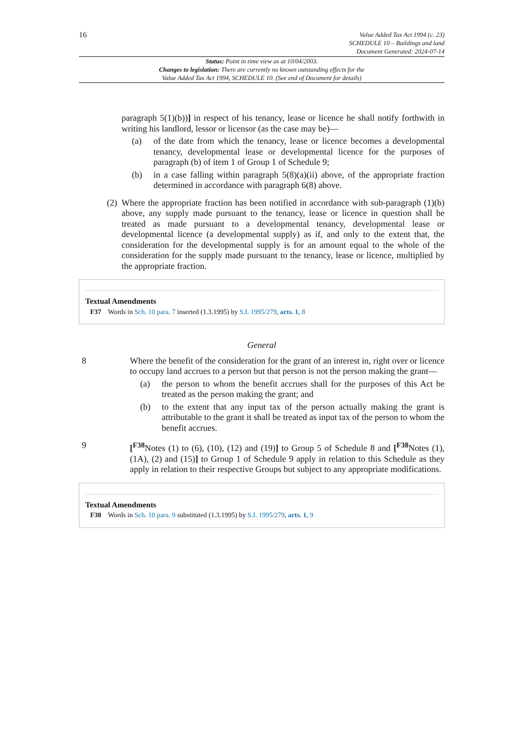16
Value Added Tax Act 1994 (c. 23)
SCHEDULE 10 – Buildings and land
Document Generated: 2024-07-14
Status: Point in time view as at 10/04/2003.
Changes to legislation: There are currently no known outstanding effects for the
Value Added Tax Act 1994, SCHEDULE 10. (See end of Document for details)
paragraph 5(1)(b))] in respect of his tenancy, lease or licence he shall notify forthwith in writing his landlord, lessor or licensor (as the case may be)—
(a) of the date from which the tenancy, lease or licence becomes a developmental tenancy, developmental lease or developmental licence for the purposes of paragraph (b) of item 1 of Group 1 of Schedule 9;
(b) in a case falling within paragraph 5(8)(a)(ii) above, of the appropriate fraction determined in accordance with paragraph 6(8) above.
(2) Where the appropriate fraction has been notified in accordance with sub-paragraph (1)(b) above, any supply made pursuant to the tenancy, lease or licence in question shall be treated as made pursuant to a developmental tenancy, developmental lease or developmental licence (a developmental supply) as if, and only to the extent that, the consideration for the developmental supply is for an amount equal to the whole of the consideration for the supply made pursuant to the tenancy, lease or licence, multiplied by the appropriate fraction.
Textual Amendments
F37 Words in Sch. 10 para. 7 inserted (1.3.1995) by S.I. 1995/279, arts. 1, 8
General
8 Where the benefit of the consideration for the grant of an interest in, right over or licence to occupy land accrues to a person but that person is not the person making the grant—
(a) the person to whom the benefit accrues shall for the purposes of this Act be treated as the person making the grant; and
(b) to the extent that any input tax of the person actually making the grant is attributable to the grant it shall be treated as input tax of the person to whom the benefit accrues.
9 [<sup>F38</sup>Notes (1) to (6), (10), (12) and (19)] to Group 5 of Schedule 8 and [<sup>F38</sup>Notes (1), (1A), (2) and (15)] to Group 1 of Schedule 9 apply in relation to this Schedule as they apply in relation to their respective Groups but subject to any appropriate modifications.
Textual Amendments
F38 Words in Sch. 10 para. 9 substituted (1.3.1995) by S.I. 1995/279, arts. 1, 9